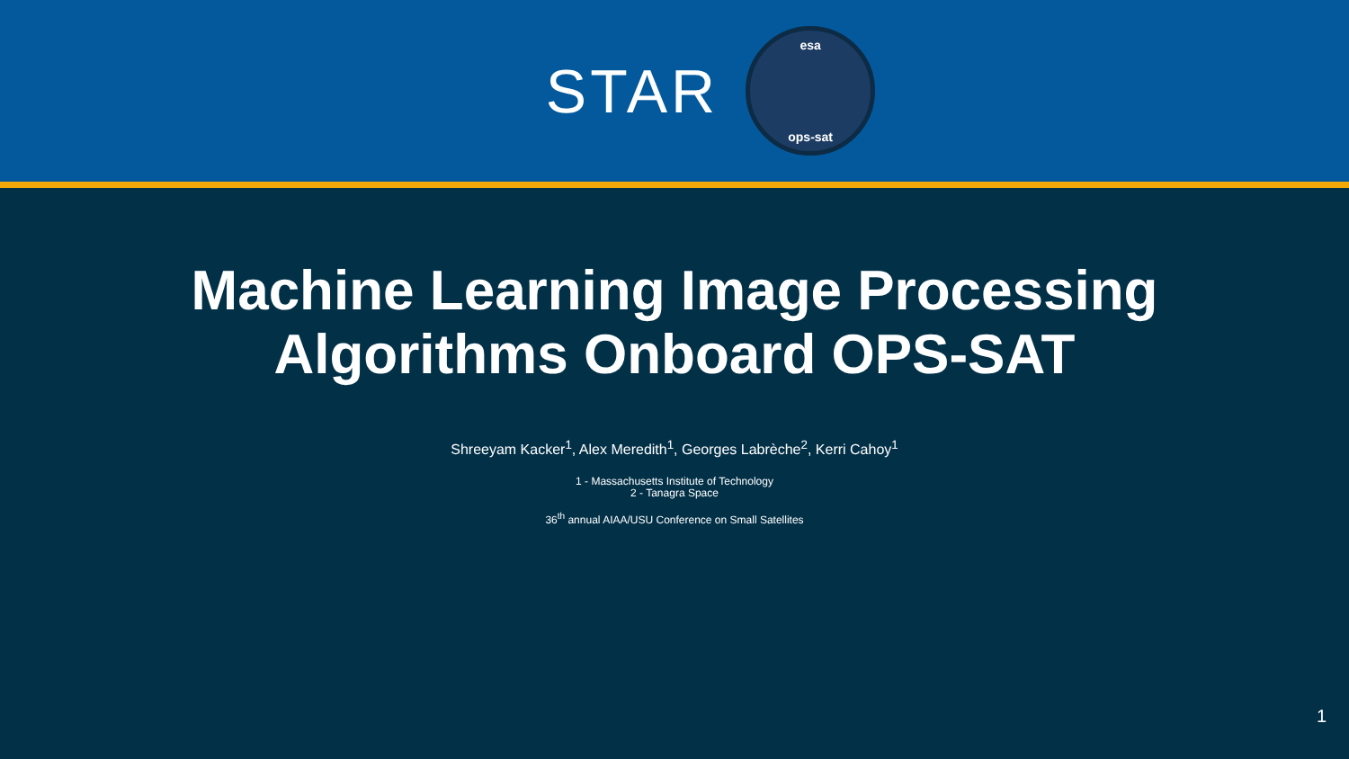STAR
esa
ops-sat
Machine Learning Image Processing
Algorithms Onboard OPS-SAT
Shreeyam Kacker<sup>1</sup>, Alex Meredith<sup>1</sup>, Georges Labrèche<sup>2</sup>, Kerri Cahoy<sup>1</sup>
1 - Massachusetts Institute of Technology
2 - Tanagra Space
36<sup>th</sup> annual AIAA/USU Conference on Small Satellites
1